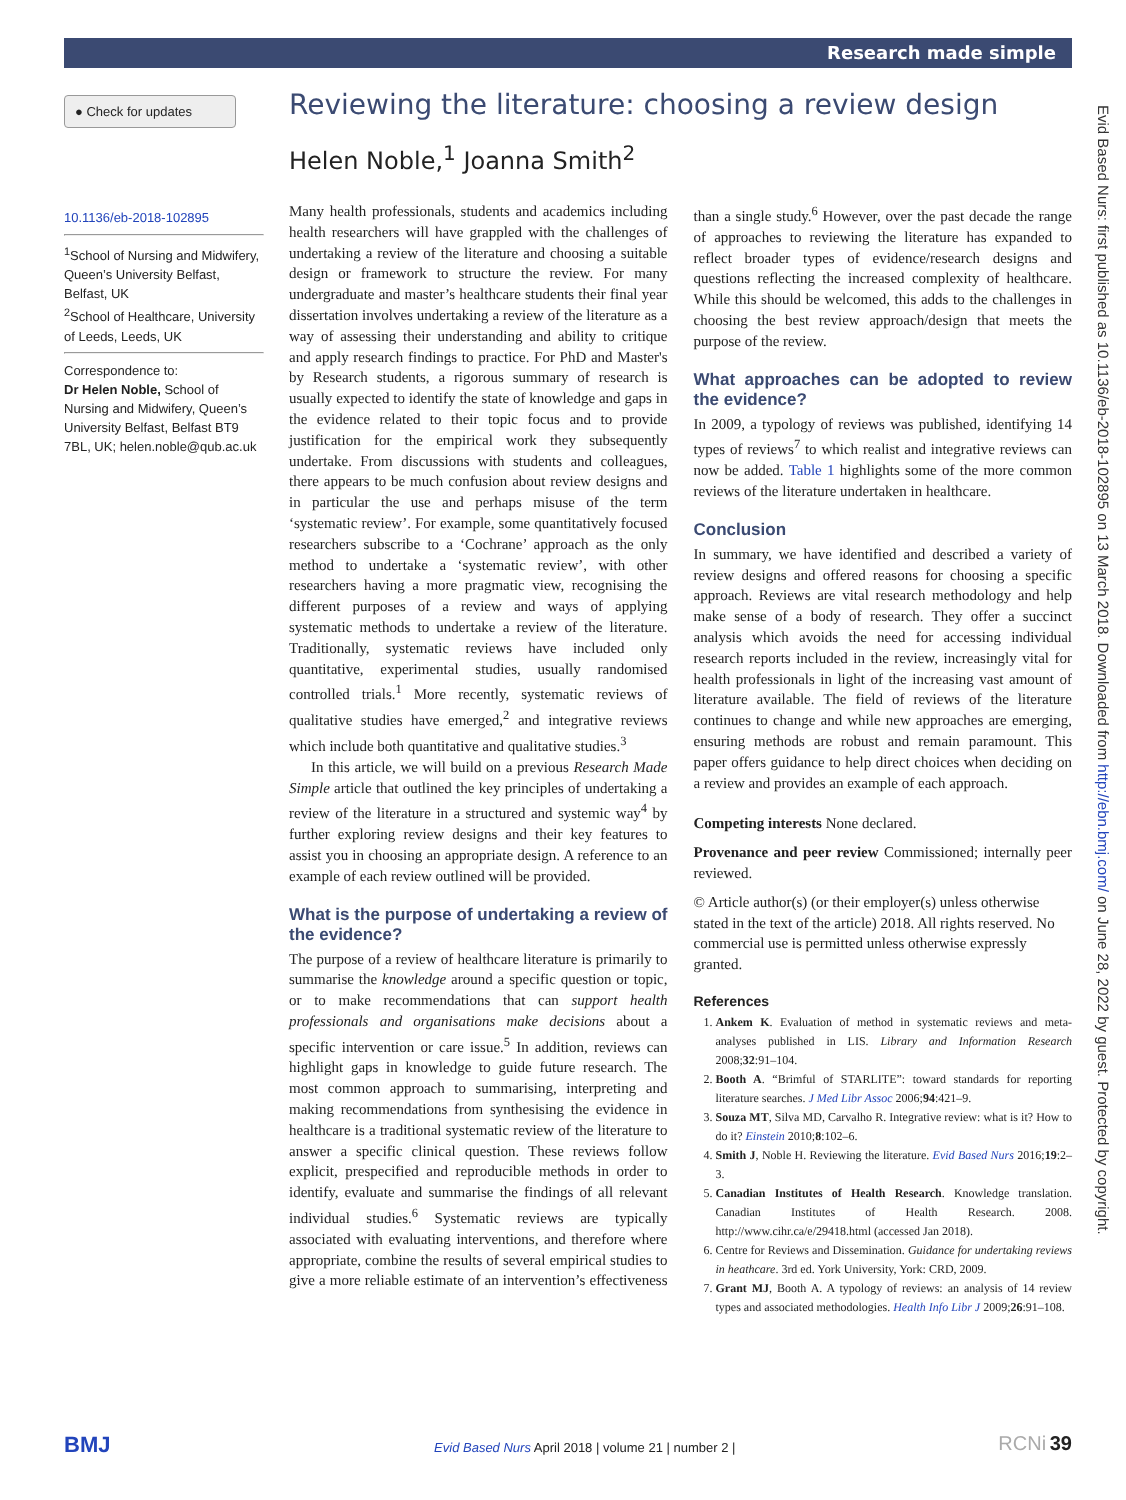Research made simple
Evid Based Nurs: first published as 10.1136/eb-2018-102895 on 13 March 2018. Downloaded from http://ebn.bmj.com/ on June 28, 2022 by guest. Protected by copyright.
● Check for updates
10.1136/eb-2018-102895
<sup>1</sup> School of Nursing and Midwifery, Queen’s University Belfast, Belfast, UK
<sup>2</sup> School of Healthcare, University of Leeds, Leeds, UK
Correspondence to:
Dr Helen Noble, School of Nursing and Midwifery, Queen’s University Belfast, Belfast BT9 7BL, UK; helen.noble@qub.ac.uk
Reviewing the literature: choosing a review design
Helen Noble,<sup>1</sup> Joanna Smith<sup>2</sup>
Many health professionals, students and academics including health researchers will have grappled with the challenges of undertaking a review of the literature and choosing a suitable design or framework to structure the review. For many undergraduate and master’s healthcare students their final year dissertation involves undertaking a review of the literature as a way of assessing their understanding and ability to critique and apply research findings to practice. For PhD and Master's by Research students, a rigorous summary of research is usually expected to identify the state of knowledge and gaps in the evidence related to their topic focus and to provide justification for the empirical work they subsequently undertake. From discussions with students and colleagues, there appears to be much confusion about review designs and in particular the use and perhaps misuse of the term ‘systematic review’. For example, some quantitatively focused researchers subscribe to a ‘Cochrane’ approach as the only method to undertake a ‘systematic review’, with other researchers having a more pragmatic view, recognising the different purposes of a review and ways of applying systematic methods to undertake a review of the literature. Traditionally, systematic reviews have included only quantitative, experimental studies, usually randomised controlled trials.<sup>1</sup> More recently, systematic reviews of qualitative studies have emerged,<sup>2</sup> and integrative reviews which include both quantitative and qualitative studies.<sup>3</sup>
In this article, we will build on a previous Research Made Simple article that outlined the key principles of undertaking a review of the literature in a structured and systemic way<sup>4</sup> by further exploring review designs and their key features to assist you in choosing an appropriate design. A reference to an example of each review outlined will be provided.
What is the purpose of undertaking a review of the evidence?
The purpose of a review of healthcare literature is primarily to summarise the knowledge around a specific question or topic, or to make recommendations that can support health professionals and organisations make decisions about a specific intervention or care issue.<sup>5</sup> In addition, reviews can highlight gaps in knowledge to guide future research. The most common approach to summarising, interpreting and making recommendations from synthesising the evidence in healthcare is a traditional systematic review of the literature to answer a specific clinical question. These reviews follow explicit, prespecified and reproducible methods in order to identify, evaluate and summarise the findings of all relevant individual studies.<sup>6</sup> Systematic reviews are typically associated with evaluating interventions, and therefore where appropriate, combine the results of several empirical studies to give a more reliable estimate of an intervention’s effectiveness than a single study.<sup>6</sup> However, over the past decade the range of approaches to reviewing the literature has expanded to reflect broader types of evidence/research designs and questions reflecting the increased complexity of healthcare. While this should be welcomed, this adds to the challenges in choosing the best review approach/design that meets the purpose of the review.
What approaches can be adopted to review the evidence?
In 2009, a typology of reviews was published, identifying 14 types of reviews<sup>7</sup> to which realist and integrative reviews can now be added. Table 1 highlights some of the more common reviews of the literature undertaken in healthcare.
Conclusion
In summary, we have identified and described a variety of review designs and offered reasons for choosing a specific approach. Reviews are vital research methodology and help make sense of a body of research. They offer a succinct analysis which avoids the need for accessing individual research reports included in the review, increasingly vital for health professionals in light of the increasing vast amount of literature available. The field of reviews of the literature continues to change and while new approaches are emerging, ensuring methods are robust and remain paramount. This paper offers guidance to help direct choices when deciding on a review and provides an example of each approach.
Competing interests None declared.
Provenance and peer review Commissioned; internally peer reviewed.
© Article author(s) (or their employer(s) unless otherwise stated in the text of the article) 2018. All rights reserved. No commercial use is permitted unless otherwise expressly granted.
References
1. Ankem K. Evaluation of method in systematic reviews and meta-analyses published in LIS. Library and Information Research 2008;32:91–104.
2. Booth A. “Brimful of STARLITE”: toward standards for reporting literature searches. J Med Libr Assoc 2006;94:421–9.
3. Souza MT, Silva MD, Carvalho R. Integrative review: what is it? How to do it? Einstein 2010;8:102–6.
4. Smith J, Noble H. Reviewing the literature. Evid Based Nurs 2016;19:2–3.
5. Canadian Institutes of Health Research. Knowledge translation. Canadian Institutes of Health Research. 2008. http://www.cihr.ca/e/29418.html (accessed Jan 2018).
6. Centre for Reviews and Dissemination. Guidance for undertaking reviews in heathcare. 3rd ed. York University, York: CRD, 2009.
7. Grant MJ, Booth A. A typology of reviews: an analysis of 14 review types and associated methodologies. Health Info Libr J 2009;26:91–108.
BMJ Evid Based Nurs April 2018 | volume 21 | number 2 | RCNi 39